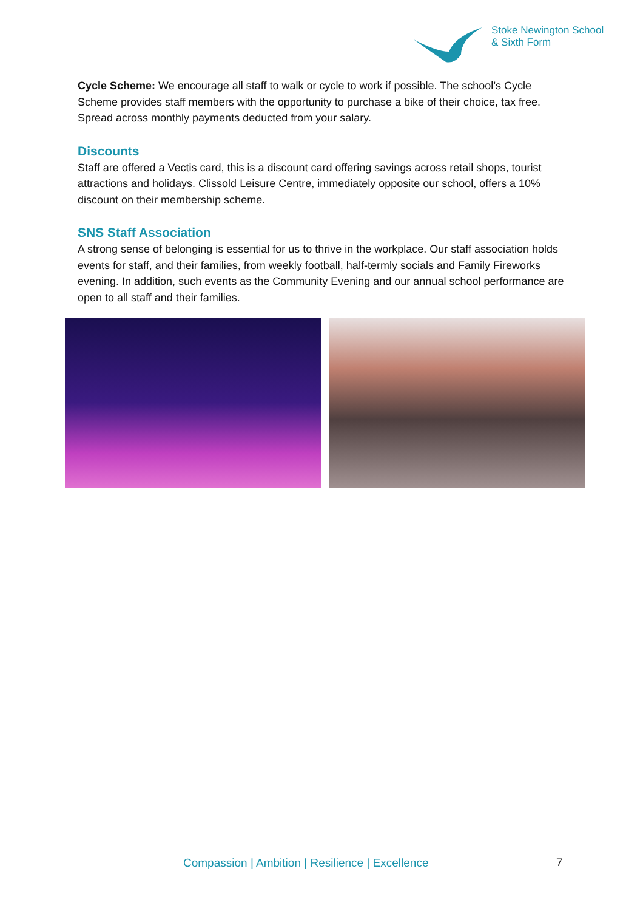Stoke Newington School
& Sixth Form
Cycle Scheme: We encourage all staff to walk or cycle to work if possible. The school’s Cycle Scheme provides staff members with the opportunity to purchase a bike of their choice, tax free. Spread across monthly payments deducted from your salary.
Discounts
Staff are offered a Vectis card, this is a discount card offering savings across retail shops, tourist attractions and holidays. Clissold Leisure Centre, immediately opposite our school, offers a 10% discount on their membership scheme.
SNS Staff Association
A strong sense of belonging is essential for us to thrive in the workplace. Our staff association holds events for staff, and their families, from weekly football, half-termly socials and Family Fireworks evening. In addition, such events as the Community Evening and our annual school performance are open to all staff and their families.
Compassion | Ambition | Resilience | Excellence
7